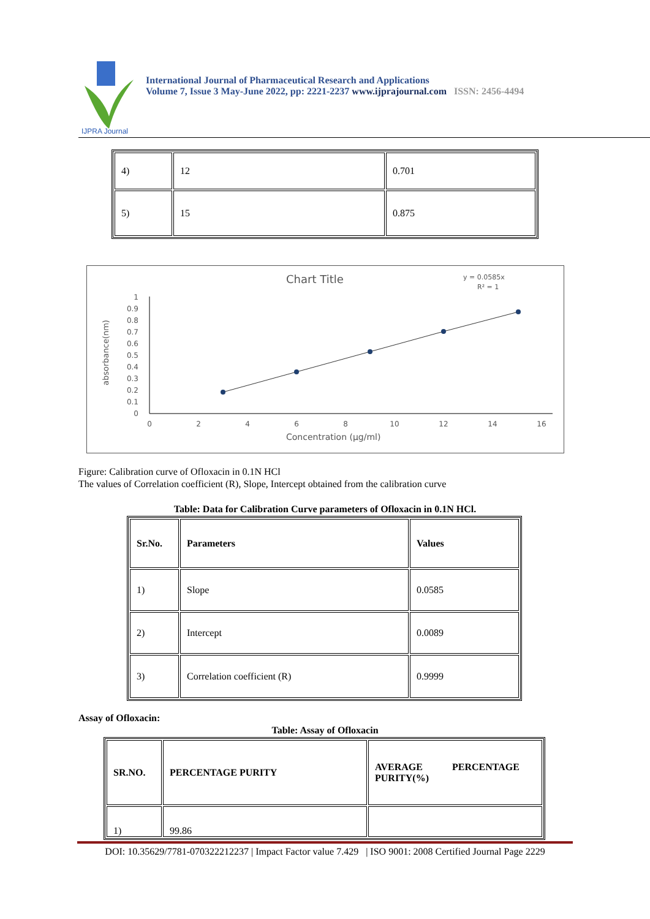IJPRA Journal
International Journal of Pharmaceutical Research and Applications
Volume 7, Issue 3 May-June 2022, pp: 2221-2237 www.ijprajournal.com ISSN: 2456-4494
| 4) | 12 | 0.701 |
| 5) | 15 | 0.875 |
Chart Title
y = 0.0585x
R² = 1
absorbance(nm)
1
0.9
0.8
0.7
0.6
0.5
0.4
0.3
0.2
0.1
0
0
2
4
6
8
10
12
14
16
Concentration (µg/ml)
Figure: Calibration curve of Ofloxacin in 0.1N HCl
The values of Correlation coefficient (R), Slope, Intercept obtained from the calibration curve
Table: Data for Calibration Curve parameters of Ofloxacin in 0.1N HCl.
| Sr.No. | Parameters | Values |
| --- | --- | --- |
| 1) | Slope | 0.0585 |
| 2) | Intercept | 0.0089 |
| 3) | Correlation coefficient (R) | 0.9999 |
Assay of Ofloxacin:
Table: Assay of Ofloxacin
| SR.NO. | PERCENTAGE PURITY | AVERAGE PERCENTAGE PURITY(%) |
| --- | --- | --- |
| 1) | 99.86 | |
DOI: 10.35629/7781-070322212237 | Impact Factor value 7.429 | ISO 9001: 2008 Certified Journal Page 2229